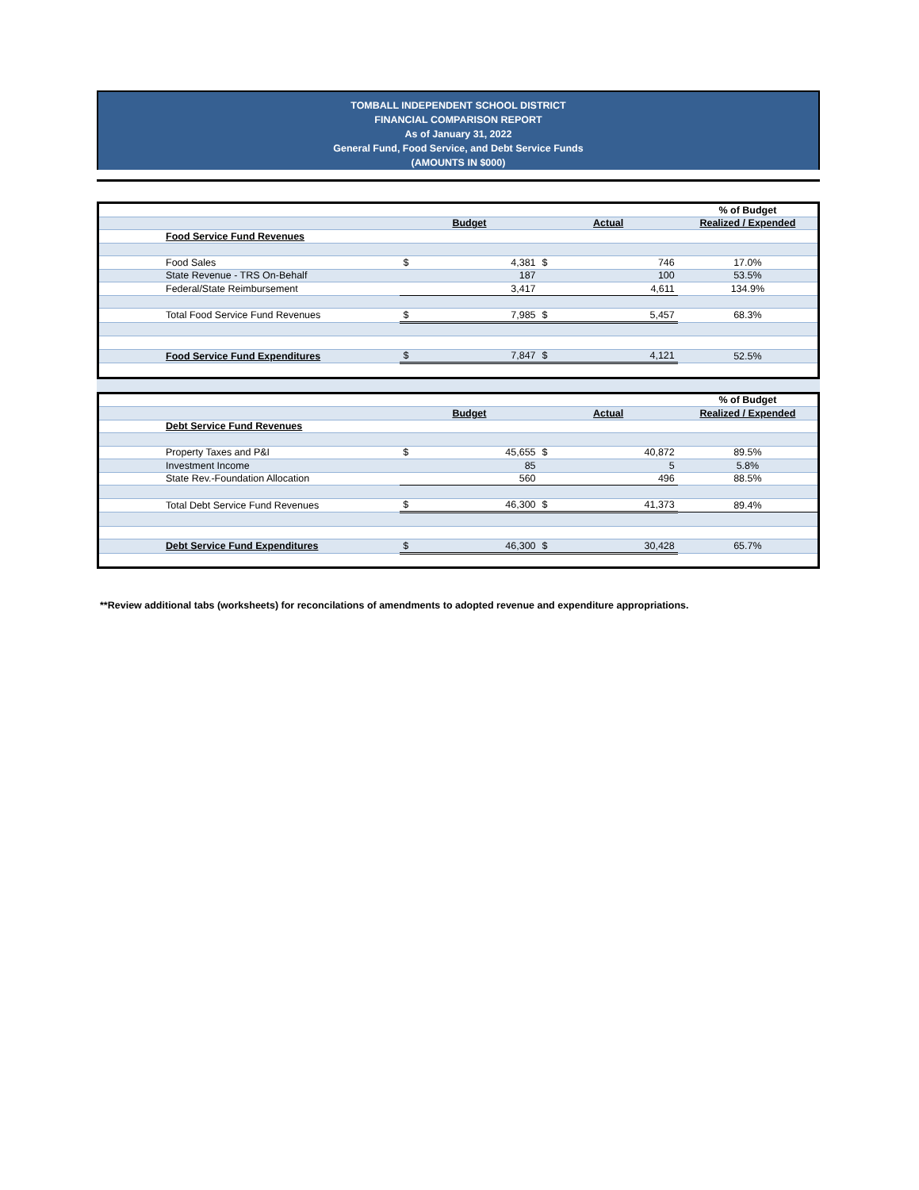TOMBALL INDEPENDENT SCHOOL DISTRICT
FINANCIAL COMPARISON REPORT
As of January 31, 2022
General Fund, Food Service, and Debt Service Funds
(AMOUNTS IN $000)
| | | | | | | % of Budget |
| | | Budget | | Actual | | Realized / Expended |
| | Food Service Fund Revenues | | | | | |
| | Food Sales | $ | 4,381 | $ | 746 | 17.0% |
| | State Revenue - TRS On-Behalf | | 187 | | 100 | 53.5% |
| | Federal/State Reimbursement | | 3,417 | | 4,611 | 134.9% |
| | Total Food Service Fund Revenues | $ | 7,985 | $ | 5,457 | 68.3% |
| | Food Service Fund Expenditures | $ | 7,847 | $ | 4,121 | 52.5% |
| | | | | | | % of Budget |
| | | Budget | | Actual | | Realized / Expended |
| | Debt Service Fund Revenues | | | | | |
| | Property Taxes and P&I | $ | 45,655 | $ | 40,872 | 89.5% |
| | Investment Income | | 85 | | 5 | 5.8% |
| | State Rev.-Foundation Allocation | | 560 | | 496 | 88.5% |
| | Total Debt Service Fund Revenues | $ | 46,300 | $ | 41,373 | 89.4% |
| | Debt Service Fund Expenditures | $ | 46,300 | $ | 30,428 | 65.7% |
**Review additional tabs (worksheets) for reconcilations of amendments to adopted revenue and expenditure appropriations.